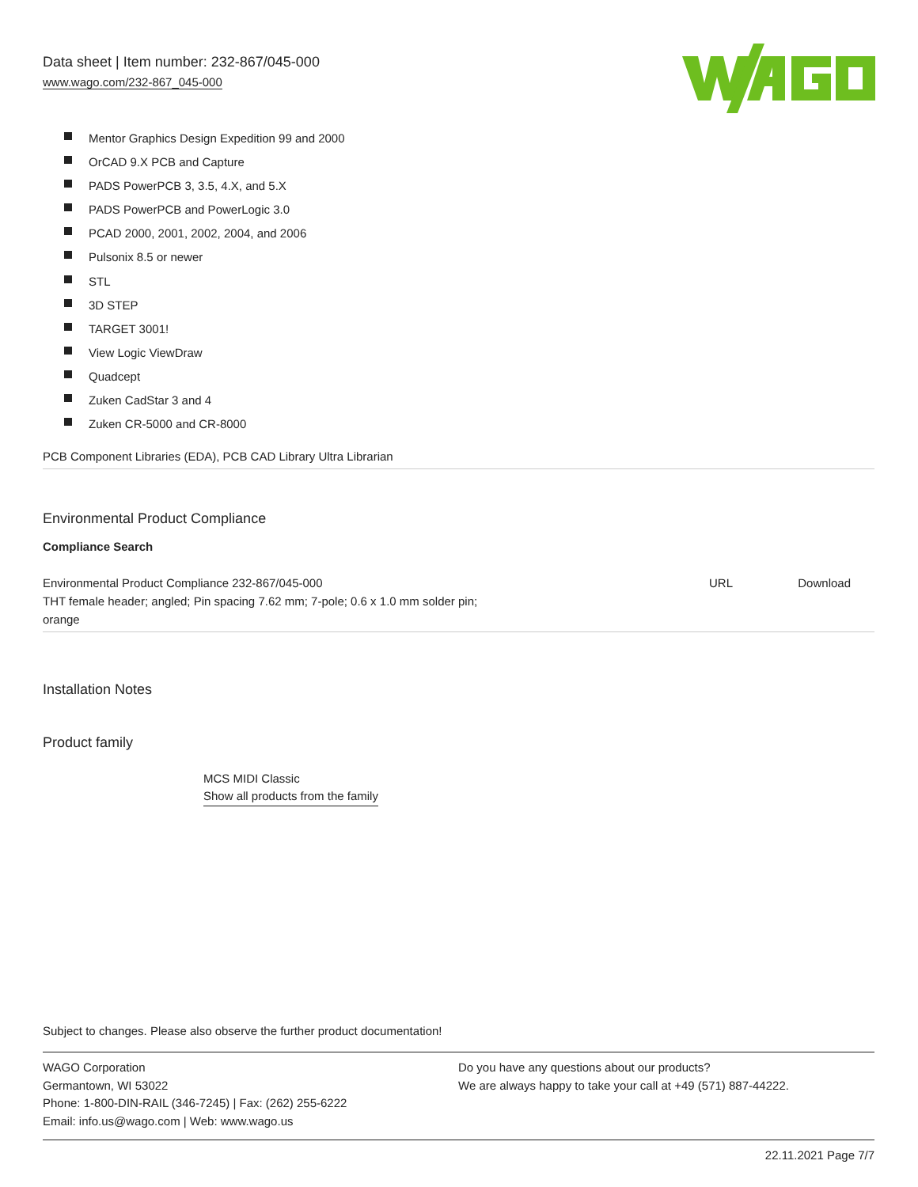Data sheet | Item number: 232-867/045-000
www.wago.com/232-867_045-000
Mentor Graphics Design Expedition 99 and 2000
OrCAD 9.X PCB and Capture
PADS PowerPCB 3, 3.5, 4.X, and 5.X
PADS PowerPCB and PowerLogic 3.0
PCAD 2000, 2001, 2002, 2004, and 2006
Pulsonix 8.5 or newer
STL
3D STEP
TARGET 3001!
View Logic ViewDraw
Quadcept
Zuken CadStar 3 and 4
Zuken CR-5000 and CR-8000
PCB Component Libraries (EDA), PCB CAD Library Ultra Librarian
Environmental Product Compliance
Compliance Search
| Environmental Product Compliance 232-867/045-000 THT female header; angled; Pin spacing 7.62 mm; 7-pole; 0.6 x 1.0 mm solder pin; orange | URL | Download |
Installation Notes
Product family
MCS MIDI Classic
Show all products from the family
Subject to changes. Please also observe the further product documentation!
WAGO Corporation
Germantown, WI 53022
Phone: 1-800-DIN-RAIL (346-7245) | Fax: (262) 255-6222
Email: info.us@wago.com | Web: www.wago.us
Do you have any questions about our products?
We are always happy to take your call at +49 (571) 887-44222.
22.11.2021 Page 7/7